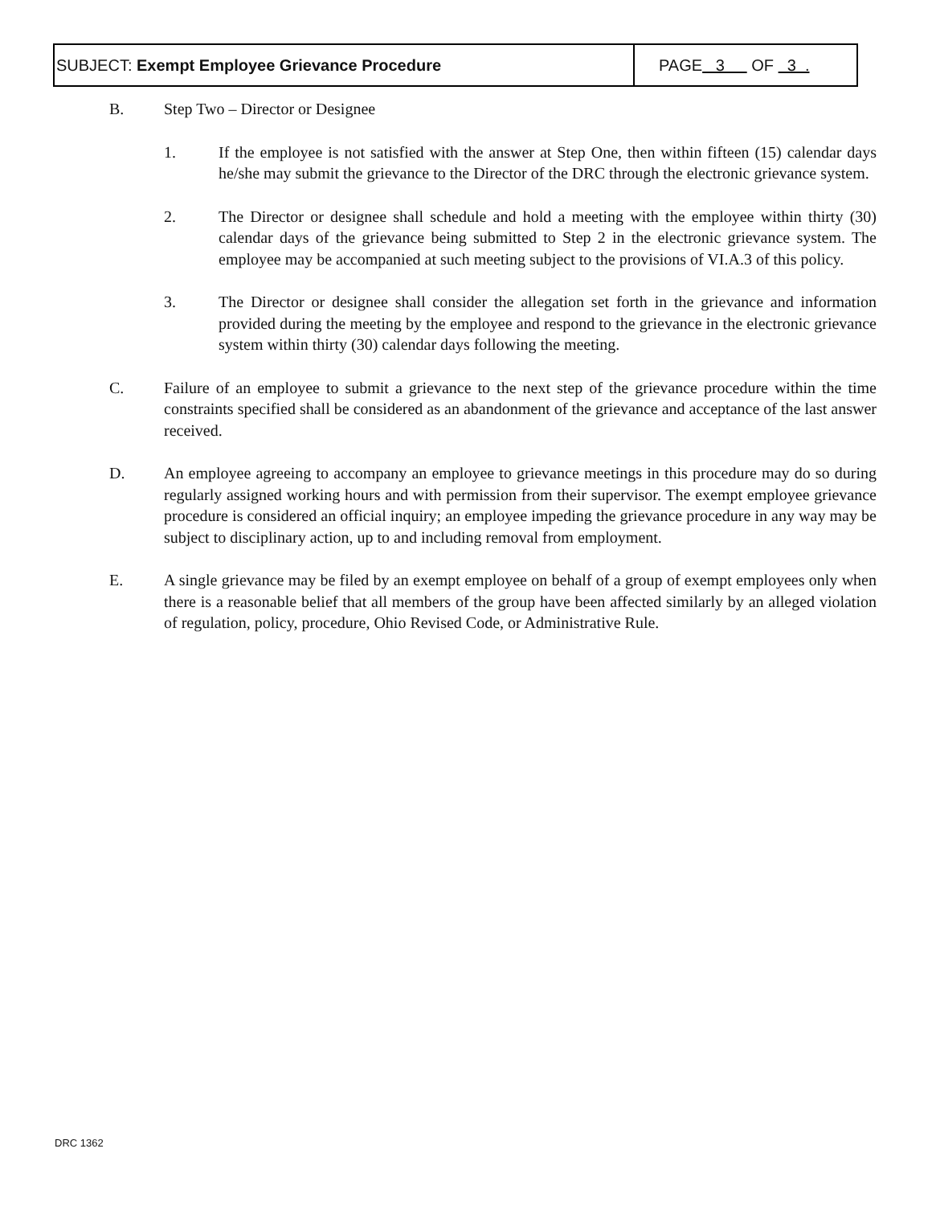| SUBJECT: Exempt Employee Grievance Procedure | PAGE 3 OF 3 . |
B. Step Two – Director or Designee
1. If the employee is not satisfied with the answer at Step One, then within fifteen (15) calendar days he/she may submit the grievance to the Director of the DRC through the electronic grievance system.
2. The Director or designee shall schedule and hold a meeting with the employee within thirty (30) calendar days of the grievance being submitted to Step 2 in the electronic grievance system. The employee may be accompanied at such meeting subject to the provisions of VI.A.3 of this policy.
3. The Director or designee shall consider the allegation set forth in the grievance and information provided during the meeting by the employee and respond to the grievance in the electronic grievance system within thirty (30) calendar days following the meeting.
C. Failure of an employee to submit a grievance to the next step of the grievance procedure within the time constraints specified shall be considered as an abandonment of the grievance and acceptance of the last answer received.
D. An employee agreeing to accompany an employee to grievance meetings in this procedure may do so during regularly assigned working hours and with permission from their supervisor. The exempt employee grievance procedure is considered an official inquiry; an employee impeding the grievance procedure in any way may be subject to disciplinary action, up to and including removal from employment.
E. A single grievance may be filed by an exempt employee on behalf of a group of exempt employees only when there is a reasonable belief that all members of the group have been affected similarly by an alleged violation of regulation, policy, procedure, Ohio Revised Code, or Administrative Rule.
DRC 1362